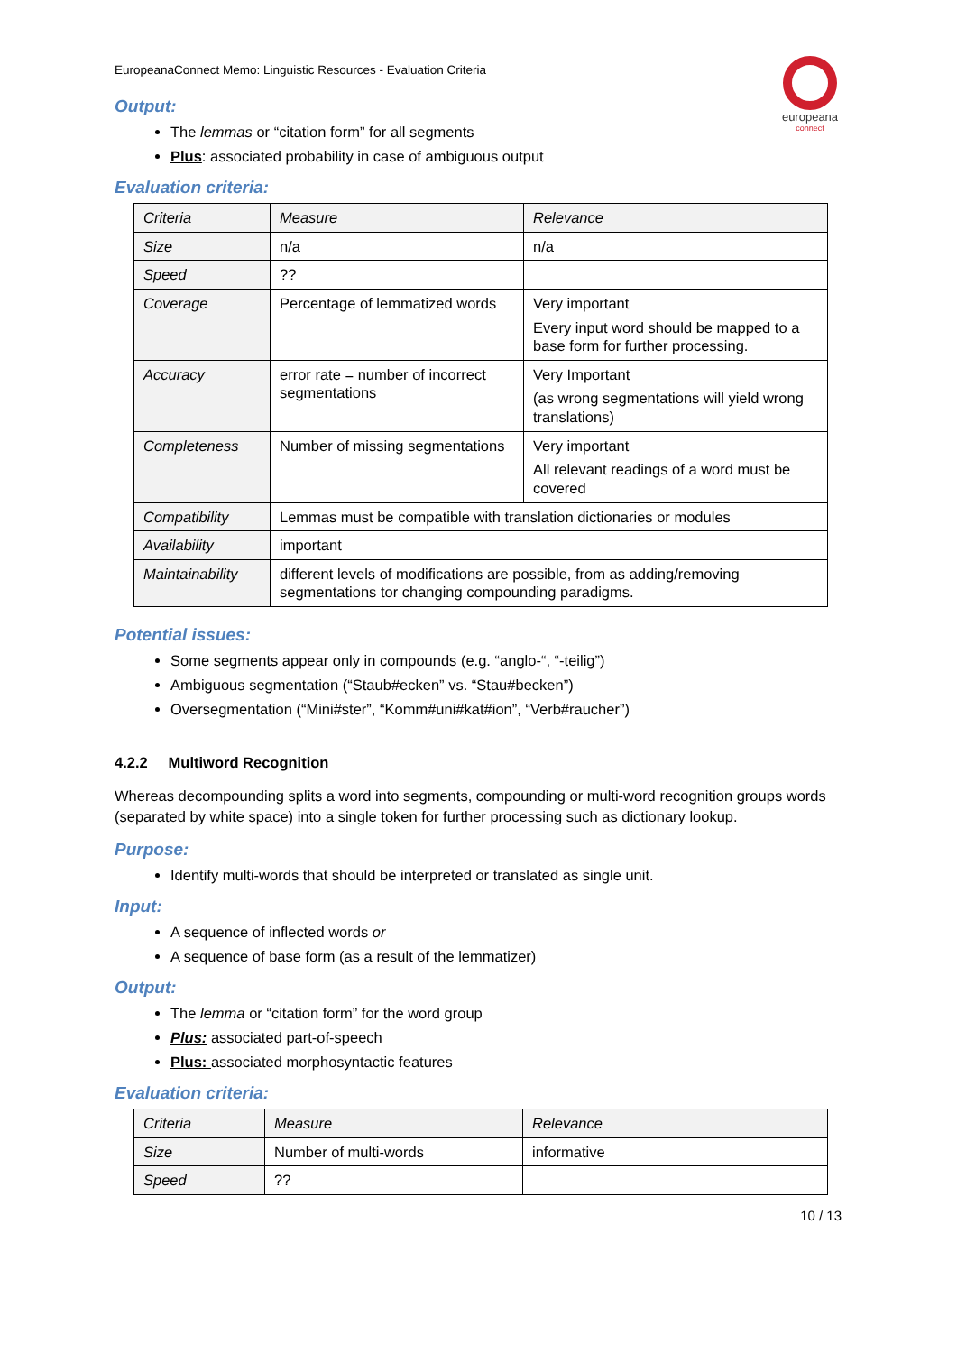EuropeanaConnect Memo: Linguistic Resources - Evaluation Criteria
europeana
connect
Output:
The lemmas or “citation form” for all segments
Plus: associated probability in case of ambiguous output
Evaluation criteria:
| Criteria | Measure | Relevance |
| Size | n/a | n/a |
| Speed | ?? | |
| Coverage | Percentage of lemmatized words | Very important Every input word should be mapped to a base form for further processing. |
| Accuracy | error rate = number of incorrect segmentations | Very Important (as wrong segmentations will yield wrong translations) |
| Completeness | Number of missing segmentations | Very important All relevant readings of a word must be covered |
| Compatibility | Lemmas must be compatible with translation dictionaries or modules | |
| Availability | important | |
| Maintainability | different levels of modifications are possible, from as adding/removing segmentations tor changing compounding paradigms. | |
Potential issues:
Some segments appear only in compounds (e.g. “anglo-“, “-teilig”)
Ambiguous segmentation (“Staub#ecken” vs. “Stau#becken”)
Oversegmentation (“Mini#ster”, “Komm#uni#kat#ion”, “Verb#raucher”)
4.2.2 Multiword Recognition
Whereas decompounding splits a word into segments, compounding or multi-word recognition groups words (separated by white space) into a single token for further processing such as dictionary lookup.
Purpose:
Identify multi-words that should be interpreted or translated as single unit.
Input:
A sequence of inflected words or
A sequence of base form (as a result of the lemmatizer)
Output:
The lemma or “citation form” for the word group
Plus: associated part-of-speech
Plus: associated morphosyntactic features
Evaluation criteria:
| Criteria | Measure | Relevance |
| Size | Number of multi-words | informative |
| Speed | ?? | |
10 / 13